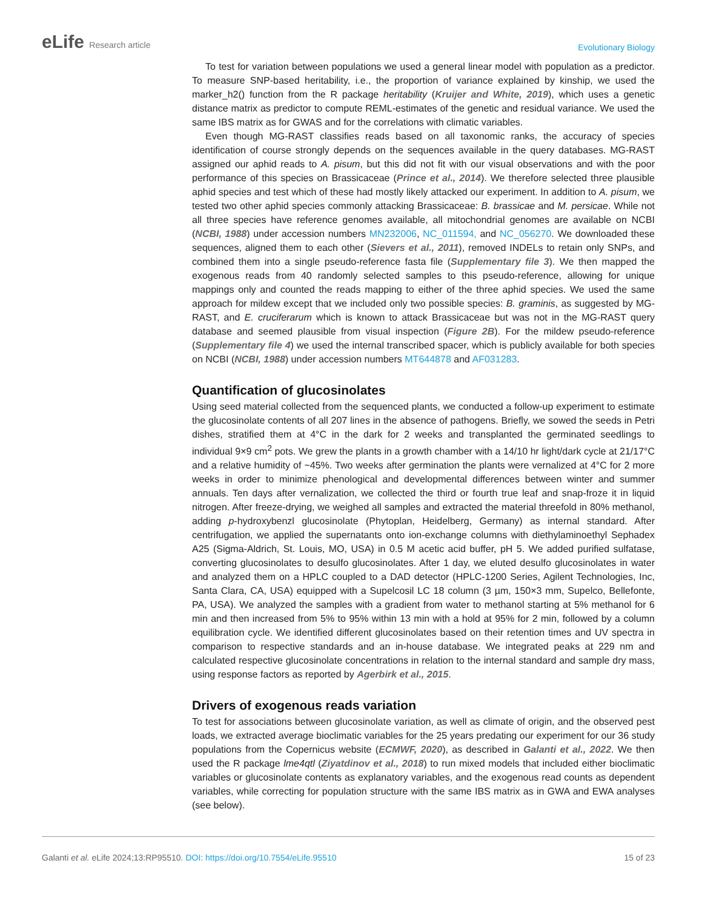eLife Research article
Evolutionary Biology
To test for variation between populations we used a general linear model with population as a predictor. To measure SNP-based heritability, i.e., the proportion of variance explained by kinship, we used the marker_h2() function from the R package heritability (Kruijer and White, 2019), which uses a genetic distance matrix as predictor to compute REML-estimates of the genetic and residual variance. We used the same IBS matrix as for GWAS and for the correlations with climatic variables.
Even though MG-RAST classifies reads based on all taxonomic ranks, the accuracy of species identification of course strongly depends on the sequences available in the query databases. MG-RAST assigned our aphid reads to A. pisum, but this did not fit with our visual observations and with the poor performance of this species on Brassicaceae (Prince et al., 2014). We therefore selected three plausible aphid species and test which of these had mostly likely attacked our experiment. In addition to A. pisum, we tested two other aphid species commonly attacking Brassicaceae: B. brassicae and M. persicae. While not all three species have reference genomes available, all mitochondrial genomes are available on NCBI (NCBI, 1988) under accession numbers MN232006, NC_011594, and NC_056270. We downloaded these sequences, aligned them to each other (Sievers et al., 2011), removed INDELs to retain only SNPs, and combined them into a single pseudo-reference fasta file (Supplementary file 3). We then mapped the exogenous reads from 40 randomly selected samples to this pseudo-reference, allowing for unique mappings only and counted the reads mapping to either of the three aphid species. We used the same approach for mildew except that we included only two possible species: B. graminis, as suggested by MG-RAST, and E. cruciferarum which is known to attack Brassicaceae but was not in the MG-RAST query database and seemed plausible from visual inspection (Figure 2B). For the mildew pseudo-reference (Supplementary file 4) we used the internal transcribed spacer, which is publicly available for both species on NCBI (NCBI, 1988) under accession numbers MT644878 and AF031283.
Quantification of glucosinolates
Using seed material collected from the sequenced plants, we conducted a follow-up experiment to estimate the glucosinolate contents of all 207 lines in the absence of pathogens. Briefly, we sowed the seeds in Petri dishes, stratified them at 4°C in the dark for 2 weeks and transplanted the germinated seedlings to individual 9×9 cm<sup>2</sup> pots. We grew the plants in a growth chamber with a 14/10 hr light/dark cycle at 21/17°C and a relative humidity of ~45%. Two weeks after germination the plants were vernalized at 4°C for 2 more weeks in order to minimize phenological and developmental differences between winter and summer annuals. Ten days after vernalization, we collected the third or fourth true leaf and snap-froze it in liquid nitrogen. After freeze-drying, we weighed all samples and extracted the material threefold in 80% methanol, adding p-hydroxybenzl glucosinolate (Phytoplan, Heidelberg, Germany) as internal standard. After centrifugation, we applied the supernatants onto ion-exchange columns with diethylaminoethyl Sephadex A25 (Sigma-Aldrich, St. Louis, MO, USA) in 0.5 M acetic acid buffer, pH 5. We added purified sulfatase, converting glucosinolates to desulfo glucosinolates. After 1 day, we eluted desulfo glucosinolates in water and analyzed them on a HPLC coupled to a DAD detector (HPLC-1200 Series, Agilent Technologies, Inc, Santa Clara, CA, USA) equipped with a Supelcosil LC 18 column (3 µm, 150×3 mm, Supelco, Bellefonte, PA, USA). We analyzed the samples with a gradient from water to methanol starting at 5% methanol for 6 min and then increased from 5% to 95% within 13 min with a hold at 95% for 2 min, followed by a column equilibration cycle. We identified different glucosinolates based on their retention times and UV spectra in comparison to respective standards and an in-house database. We integrated peaks at 229 nm and calculated respective glucosinolate concentrations in relation to the internal standard and sample dry mass, using response factors as reported by Agerbirk et al., 2015.
Drivers of exogenous reads variation
To test for associations between glucosinolate variation, as well as climate of origin, and the observed pest loads, we extracted average bioclimatic variables for the 25 years predating our experiment for our 36 study populations from the Copernicus website (ECMWF, 2020), as described in Galanti et al., 2022. We then used the R package lme4qtl (Ziyatdinov et al., 2018) to run mixed models that included either bioclimatic variables or glucosinolate contents as explanatory variables, and the exogenous read counts as dependent variables, while correcting for population structure with the same IBS matrix as in GWA and EWA analyses (see below).
Galanti et al. eLife 2024;13:RP95510. DOI: https://doi.org/10.7554/eLife.95510
15 of 23